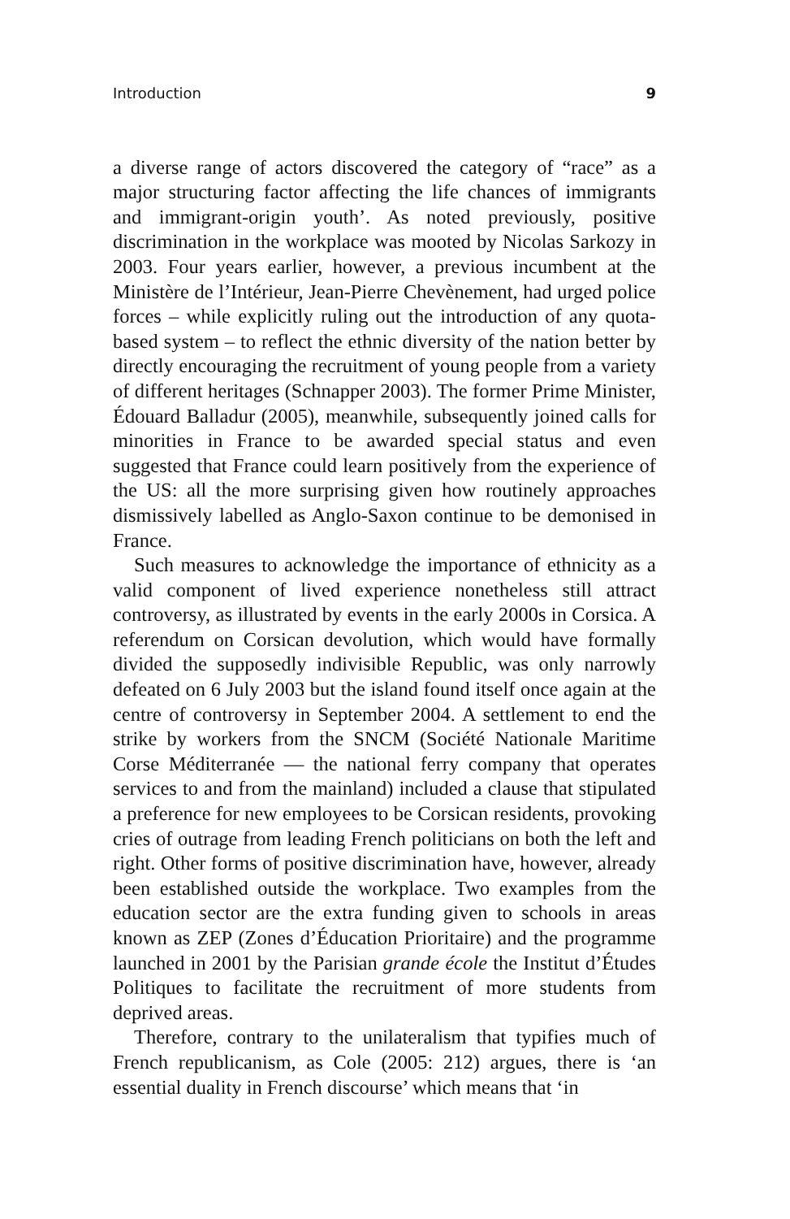Introduction 9
a diverse range of actors discovered the category of “race” as a major structuring factor affecting the life chances of immigrants and immigrant-origin youth’. As noted previously, positive discrimination in the workplace was mooted by Nicolas Sarkozy in 2003. Four years earlier, however, a previous incumbent at the Ministère de l’Intérieur, Jean-Pierre Chevènement, had urged police forces – while explicitly ruling out the introduction of any quota-based system – to reflect the ethnic diversity of the nation better by directly encouraging the recruitment of young people from a variety of different heritages (Schnapper 2003). The former Prime Minister, Édouard Balladur (2005), meanwhile, subsequently joined calls for minorities in France to be awarded special status and even suggested that France could learn positively from the experience of the US: all the more surprising given how routinely approaches dismissively labelled as Anglo-Saxon continue to be demonised in France.
Such measures to acknowledge the importance of ethnicity as a valid component of lived experience nonetheless still attract controversy, as illustrated by events in the early 2000s in Corsica. A referendum on Corsican devolution, which would have formally divided the supposedly indivisible Republic, was only narrowly defeated on 6 July 2003 but the island found itself once again at the centre of controversy in September 2004. A settlement to end the strike by workers from the SNCM (Société Nationale Maritime Corse Méditerranée — the national ferry company that operates services to and from the mainland) included a clause that stipulated a preference for new employees to be Corsican residents, provoking cries of outrage from leading French politicians on both the left and right. Other forms of positive discrimination have, however, already been established outside the workplace. Two examples from the education sector are the extra funding given to schools in areas known as ZEP (Zones d’Éducation Prioritaire) and the programme launched in 2001 by the Parisian grande école the Institut d’Études Politiques to facilitate the recruitment of more students from deprived areas.
Therefore, contrary to the unilateralism that typifies much of French republicanism, as Cole (2005: 212) argues, there is ‘an essential duality in French discourse’ which means that ‘in